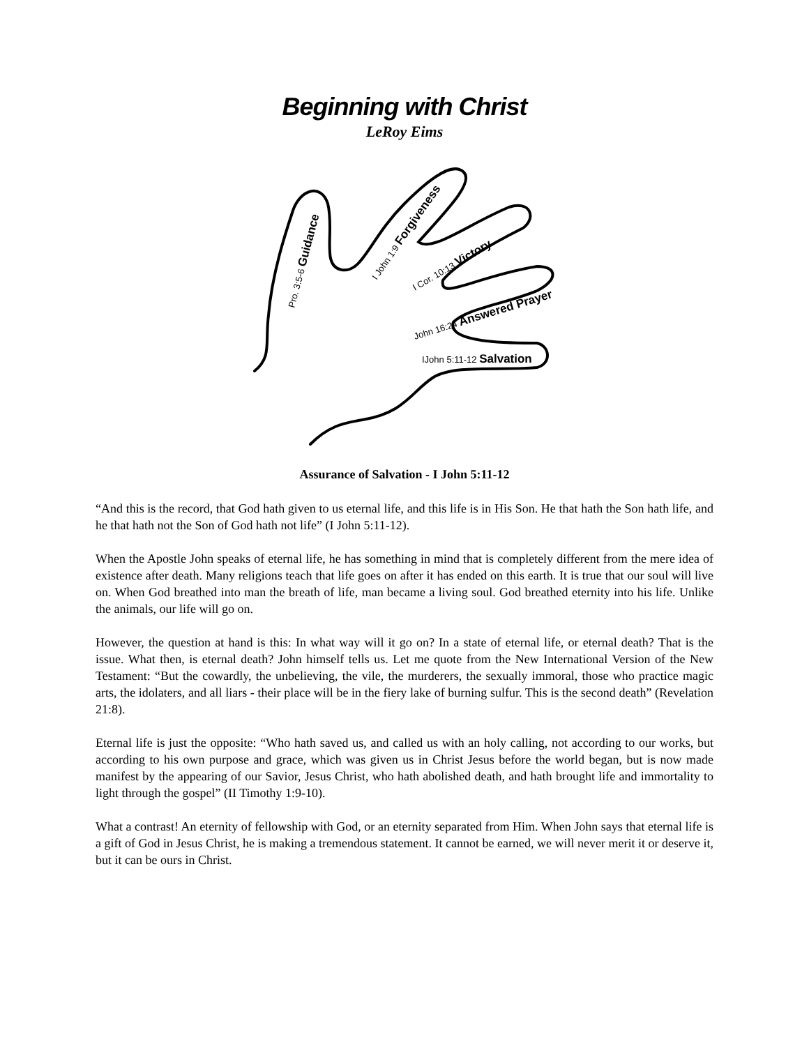Beginning with Christ
LeRoy Eims
Pro. 3:5-6 Guidance
I John 1:9 Forgiveness
I Cor. 10:13 Victory
John 16:24 Answered Prayer
IJohn 5:11-12 Salvation
Assurance of Salvation - I John 5:11-12
“And this is the record, that God hath given to us eternal life, and this life is in His Son. He that hath the Son hath life, and he that hath not the Son of God hath not life” (I John 5:11-12).
When the Apostle John speaks of eternal life, he has something in mind that is completely different from the mere idea of existence after death. Many religions teach that life goes on after it has ended on this earth. It is true that our soul will live on. When God breathed into man the breath of life, man became a living soul. God breathed eternity into his life. Unlike the animals, our life will go on.
However, the question at hand is this: In what way will it go on? In a state of eternal life, or eternal death? That is the issue. What then, is eternal death? John himself tells us. Let me quote from the New International Version of the New Testament: “But the cowardly, the unbelieving, the vile, the murderers, the sexually immoral, those who practice magic arts, the idolaters, and all liars - their place will be in the fiery lake of burning sulfur. This is the second death” (Revelation 21:8).
Eternal life is just the opposite: “Who hath saved us, and called us with an holy calling, not according to our works, but according to his own purpose and grace, which was given us in Christ Jesus before the world began, but is now made manifest by the appearing of our Savior, Jesus Christ, who hath abolished death, and hath brought life and immortality to light through the gospel” (II Timothy 1:9-10).
What a contrast! An eternity of fellowship with God, or an eternity separated from Him. When John says that eternal life is a gift of God in Jesus Christ, he is making a tremendous statement. It cannot be earned, we will never merit it or deserve it, but it can be ours in Christ.